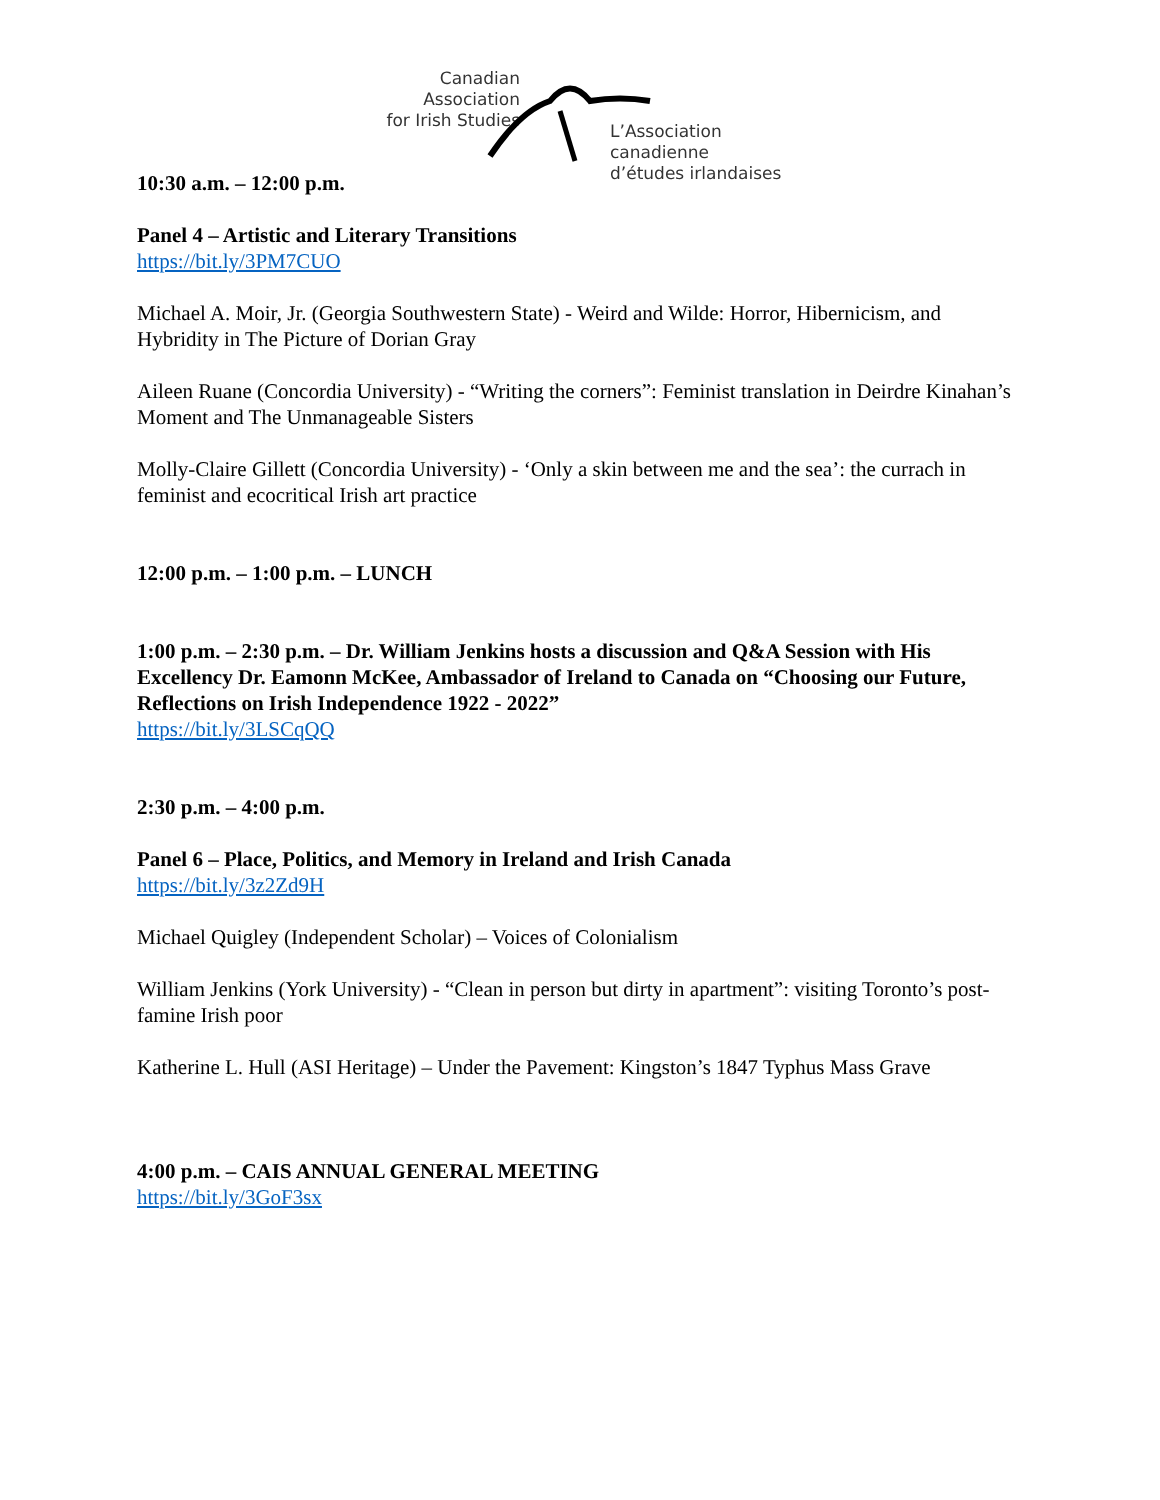Canadian Association
for Irish Studies
L’Association canadienne
d’études irlandaises
10:30 a.m. – 12:00 p.m.
Panel 4 – Artistic and Literary Transitions
https://bit.ly/3PM7CUO
Michael A. Moir, Jr. (Georgia Southwestern State) - Weird and Wilde: Horror, Hibernicism, and Hybridity in The Picture of Dorian Gray
Aileen Ruane (Concordia University) - “Writing the corners”: Feminist translation in Deirdre Kinahan’s Moment and The Unmanageable Sisters
Molly-Claire Gillett (Concordia University) - ‘Only a skin between me and the sea’: the currach in feminist and ecocritical Irish art practice
12:00 p.m. – 1:00 p.m. – LUNCH
1:00 p.m. – 2:30 p.m. – Dr. William Jenkins hosts a discussion and Q&A Session with His Excellency Dr. Eamonn McKee, Ambassador of Ireland to Canada on “Choosing our Future, Reflections on Irish Independence 1922 - 2022”
https://bit.ly/3LSCqQQ
2:30 p.m. – 4:00 p.m.
Panel 6 – Place, Politics, and Memory in Ireland and Irish Canada
https://bit.ly/3z2Zd9H
Michael Quigley (Independent Scholar) – Voices of Colonialism
William Jenkins (York University) - “Clean in person but dirty in apartment”: visiting Toronto’s post-famine Irish poor
Katherine L. Hull (ASI Heritage) – Under the Pavement: Kingston’s 1847 Typhus Mass Grave
4:00 p.m. – CAIS ANNUAL GENERAL MEETING
https://bit.ly/3GoF3sx